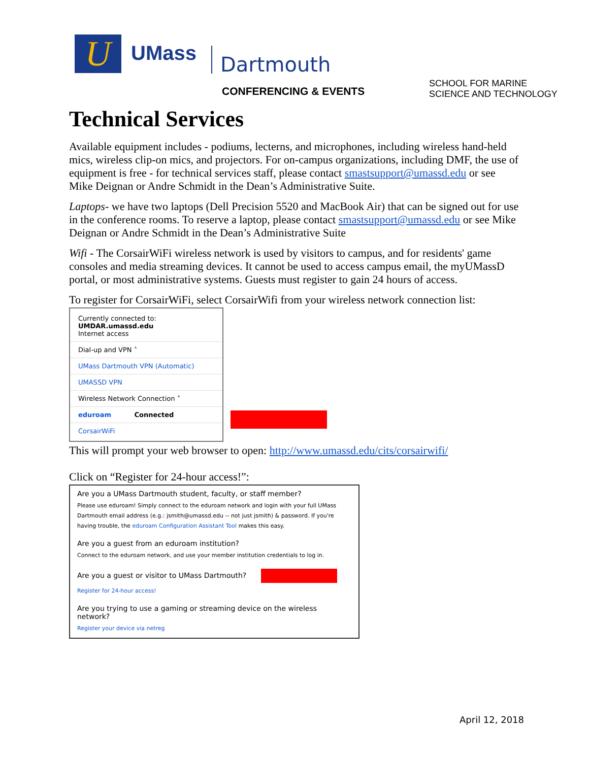U UMass Dartmouth
CONFERENCING & EVENTS
SCHOOL FOR MARINE
SCIENCE AND TECHNOLOGY
Technical Services
Available equipment includes - podiums, lecterns, and microphones, including wireless hand-held mics, wireless clip-on mics, and projectors. For on-campus organizations, including DMF, the use of equipment is free - for technical services staff, please contact smastsupport@umassd.edu or see Mike Deignan or Andre Schmidt in the Dean’s Administrative Suite.
Laptops- we have two laptops (Dell Precision 5520 and MacBook Air) that can be signed out for use in the conference rooms. To reserve a laptop, please contact smastsupport@umassd.edu or see Mike Deignan or Andre Schmidt in the Dean’s Administrative Suite
Wifi - The CorsairWiFi wireless network is used by visitors to campus, and for residents' game consoles and media streaming devices. It cannot be used to access campus email, the myUMassD portal, or most administrative systems. Guests must register to gain 24 hours of access.
To register for CorsairWiFi, select CorsairWifi from your wireless network connection list:
Currently connected to:
UMDAR.umassd.edu
Internet access
Dial-up and VPN ˄
UMass Dartmouth VPN (Automatic)
UMASSD VPN
Wireless Network Connection ˄
eduroam Connected
CorsairWiFi
This will prompt your web browser to open: http://www.umassd.edu/cits/corsairwifi/
Click on “Register for 24-hour access!”:
Are you a UMass Dartmouth student, faculty, or staff member?
Please use eduroam! Simply connect to the eduroam network and login with your full UMass Dartmouth email address (e.g.: jsmith@umassd.edu -- not just jsmith) & password. If you're having trouble, the eduroam Configuration Assistant Tool makes this easy.
Are you a guest from an eduroam institution?
Connect to the eduroam network, and use your member institution credentials to log in.
Are you a guest or visitor to UMass Dartmouth?
Register for 24-hour access!
Are you trying to use a gaming or streaming device on the wireless network?
Register your device via netreg
April 12, 2018